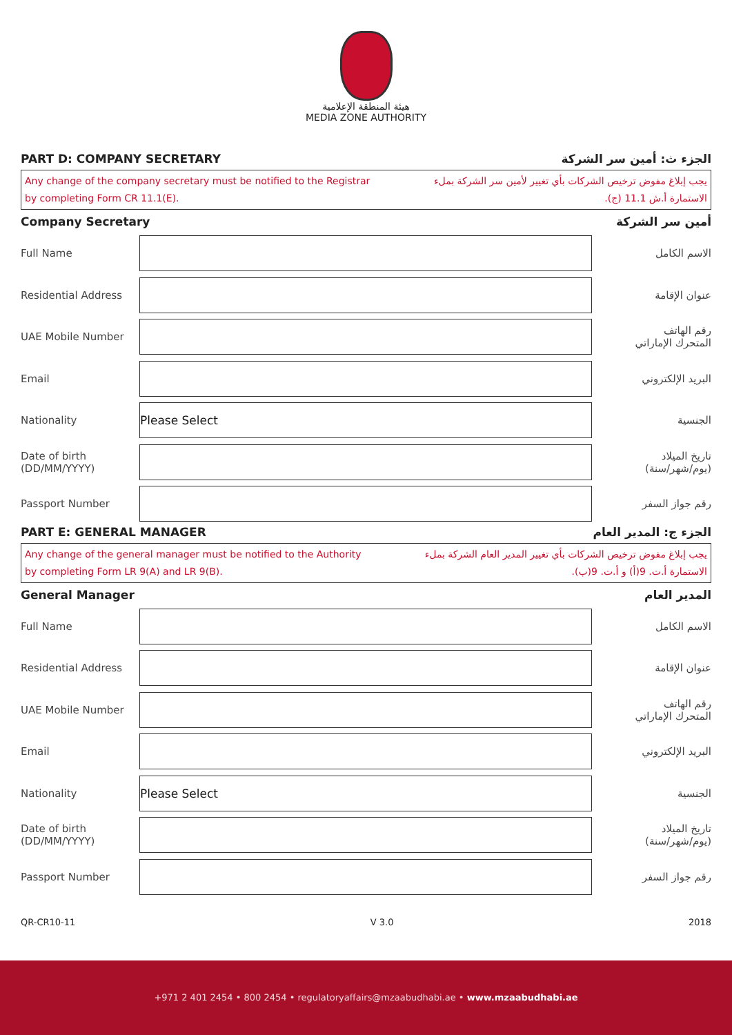هيئة المنطقة الإعلامية
MEDIA ZONE AUTHORITY
PART D: COMPANY SECRETARY الجزء ث: أمين سر الشركة
Any change of the company secretary must be notified to the Registrar
by completing Form CR 11.1(E).
يجب إبلاغ مفوض ترخيص الشركات بأي تغيير لأمين سر الشركة بملء
الاستمارة أ.ش 11.1 (ج).
Company Secretary أمين سر الشركة
Full Name الاسم الكامل
Residential Address عنوان الإقامة
UAE Mobile Number
رقم الهاتف
المتحرك الإماراتي
Email البريد الإلكتروني
Nationality
Please Select
الجنسية
Date of birth
(DD/MM/YYYY)
تاريخ الميلاد
(يوم/شهر/سنة)
Passport Number رقم جواز السفر
PART E: GENERAL MANAGER الجزء ج: المدير العام
Any change of the general manager must be notified to the Authority
by completing Form LR 9(A) and LR 9(B).
يجب إبلاغ مفوض ترخيص الشركات بأي تغيير المدير العام الشركة بملء
الاستمارة أ.ت. 9(أ) و أ.ت. 9(ب).
General Manager المدير العام
Full Name الاسم الكامل
Residential Address عنوان الإقامة
UAE Mobile Number
رقم الهاتف
المتحرك الإماراتي
Email البريد الإلكتروني
Nationality
Please Select
الجنسية
Date of birth
(DD/MM/YYYY)
تاريخ الميلاد
(يوم/شهر/سنة)
Passport Number رقم جواز السفر
QR-CR10-11 V 3.0 2018
+971 2 401 2454 • 800 2454 • regulatoryaffairs@mzaabudhabi.ae • www.mzaabudhabi.ae